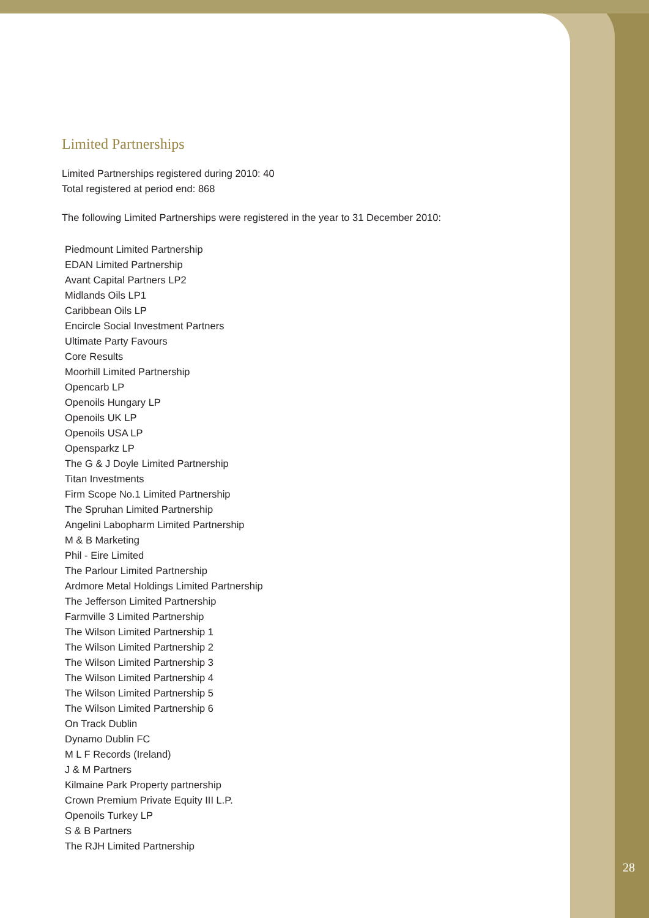Limited Partnerships
Limited Partnerships registered during 2010: 40
Total registered at period end: 868
The following Limited Partnerships were registered in the year to 31 December 2010:
Piedmount Limited Partnership
EDAN Limited Partnership
Avant Capital Partners LP2
Midlands Oils LP1
Caribbean Oils LP
Encircle Social Investment Partners
Ultimate Party Favours
Core Results
Moorhill Limited Partnership
Opencarb LP
Openoils Hungary LP
Openoils UK LP
Openoils USA LP
Opensparkz LP
The G & J Doyle Limited Partnership
Titan Investments
Firm Scope No.1 Limited Partnership
The Spruhan Limited Partnership
Angelini Labopharm Limited Partnership
M & B Marketing
Phil - Eire Limited
The Parlour Limited Partnership
Ardmore Metal Holdings Limited Partnership
The Jefferson Limited Partnership
Farmville 3 Limited Partnership
The Wilson Limited Partnership 1
The Wilson Limited Partnership 2
The Wilson Limited Partnership 3
The Wilson Limited Partnership 4
The Wilson Limited Partnership 5
The Wilson Limited Partnership 6
On Track Dublin
Dynamo Dublin FC
M L F Records (Ireland)
J & M Partners
Kilmaine Park Property partnership
Crown Premium Private Equity III L.P.
Openoils Turkey LP
S & B Partners
The RJH Limited Partnership
28